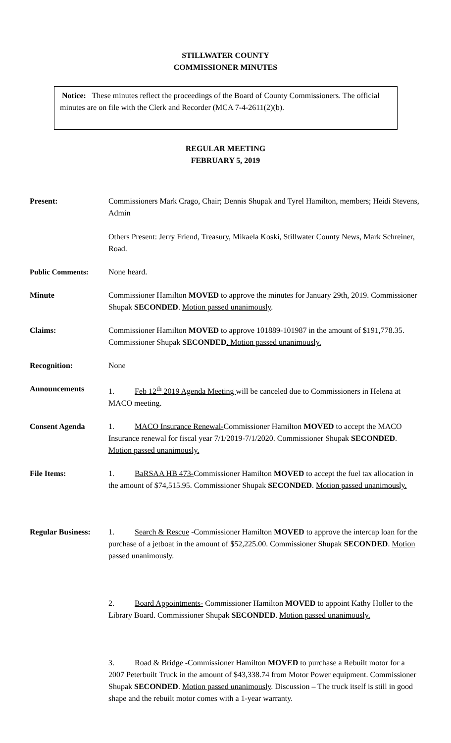STILLWATER COUNTY
COMMISSIONER MINUTES
Notice: These minutes reflect the proceedings of the Board of County Commissioners. The official minutes are on file with the Clerk and Recorder (MCA 7-4-2611(2)(b).
REGULAR MEETING
FEBRUARY 5, 2019
Present: Commissioners Mark Crago, Chair; Dennis Shupak and Tyrel Hamilton, members; Heidi Stevens, Admin
Others Present: Jerry Friend, Treasury, Mikaela Koski, Stillwater County News, Mark Schreiner, Road.
Public Comments: None heard.
Minute Commissioner Hamilton MOVED to approve the minutes for January 29th, 2019. Commissioner Shupak SECONDED. Motion passed unanimously.
Claims: Commissioner Hamilton MOVED to approve 101889-101987 in the amount of $191,778.35. Commissioner Shupak SECONDED. Motion passed unanimously.
Recognition: None
Announcements 1. Feb 12<sup>th</sup> 2019 Agenda Meeting will be canceled due to Commissioners in Helena at MACO meeting.
Consent Agenda 1. MACO Insurance Renewal-Commissioner Hamilton MOVED to accept the MACO Insurance renewal for fiscal year 7/1/2019-7/1/2020. Commissioner Shupak SECONDED. Motion passed unanimously.
File Items: 1. BaRSAA HB 473-Commissioner Hamilton MOVED to accept the fuel tax allocation in the amount of $74,515.95. Commissioner Shupak SECONDED. Motion passed unanimously.
Regular Business:
1. Search & Rescue -Commissioner Hamilton MOVED to approve the intercap loan for the purchase of a jetboat in the amount of $52,225.00. Commissioner Shupak SECONDED. Motion passed unanimously.
2. Board Appointments- Commissioner Hamilton MOVED to appoint Kathy Holler to the Library Board. Commissioner Shupak SECONDED. Motion passed unanimously.
3. Road & Bridge -Commissioner Hamilton MOVED to purchase a Rebuilt motor for a 2007 Peterbuilt Truck in the amount of $43,338.74 from Motor Power equipment. Commissioner Shupak SECONDED. Motion passed unanimously. Discussion – The truck itself is still in good shape and the rebuilt motor comes with a 1-year warranty.